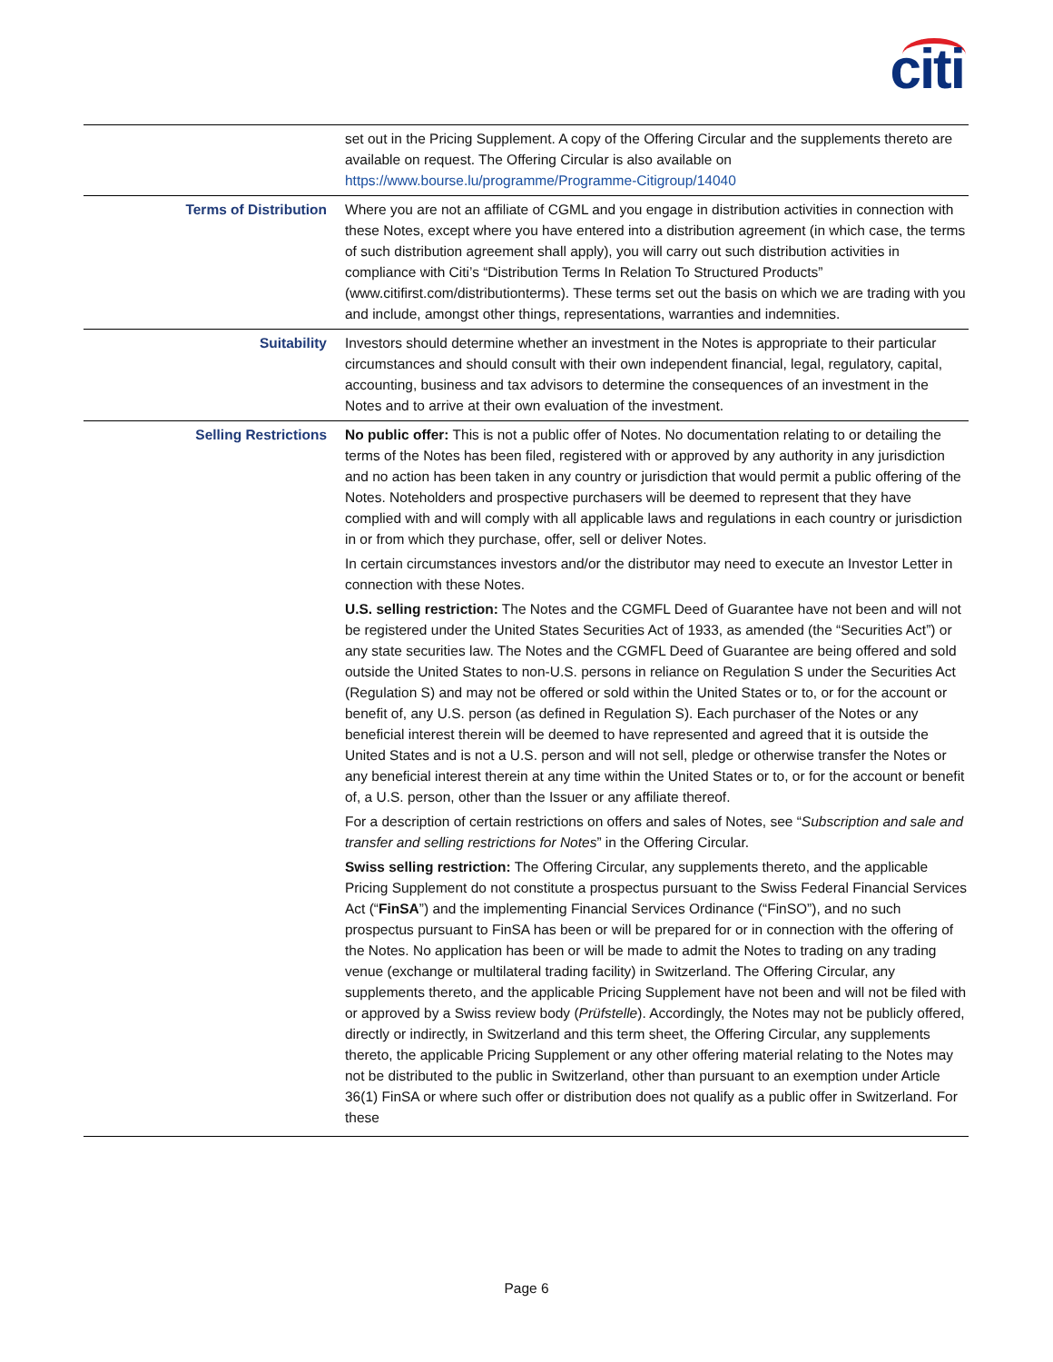citi
| | set out in the Pricing Supplement. A copy of the Offering Circular and the supplements thereto are available on request. The Offering Circular is also available on https://www.bourse.lu/programme/Programme-Citigroup/14040 |
| Terms of Distribution | Where you are not an affiliate of CGML and you engage in distribution activities in connection with these Notes, except where you have entered into a distribution agreement (in which case, the terms of such distribution agreement shall apply), you will carry out such distribution activities in compliance with Citi’s “Distribution Terms In Relation To Structured Products” (www.citifirst.com/distributionterms). These terms set out the basis on which we are trading with you and include, amongst other things, representations, warranties and indemnities. |
| Suitability | Investors should determine whether an investment in the Notes is appropriate to their particular circumstances and should consult with their own independent financial, legal, regulatory, capital, accounting, business and tax advisors to determine the consequences of an investment in the Notes and to arrive at their own evaluation of the investment. |
| Selling Restrictions | No public offer: This is not a public offer of Notes. No documentation relating to or detailing the terms of the Notes has been filed, registered with or approved by any authority in any jurisdiction and no action has been taken in any country or jurisdiction that would permit a public offering of the Notes. Noteholders and prospective purchasers will be deemed to represent that they have complied with and will comply with all applicable laws and regulations in each country or jurisdiction in or from which they purchase, offer, sell or deliver Notes. In certain circumstances investors and/or the distributor may need to execute an Investor Letter in connection with these Notes. U.S. selling restriction: The Notes and the CGMFL Deed of Guarantee have not been and will not be registered under the United States Securities Act of 1933, as amended (the “Securities Act”) or any state securities law. The Notes and the CGMFL Deed of Guarantee are being offered and sold outside the United States to non-U.S. persons in reliance on Regulation S under the Securities Act (Regulation S) and may not be offered or sold within the United States or to, or for the account or benefit of, any U.S. person (as defined in Regulation S). Each purchaser of the Notes or any beneficial interest therein will be deemed to have represented and agreed that it is outside the United States and is not a U.S. person and will not sell, pledge or otherwise transfer the Notes or any beneficial interest therein at any time within the United States or to, or for the account or benefit of, a U.S. person, other than the Issuer or any affiliate thereof. For a description of certain restrictions on offers and sales of Notes, see “ Subscription and sale and transfer and selling restrictions for Notes ” in the Offering Circular. Swiss selling restriction: The Offering Circular, any supplements thereto, and the applicable Pricing Supplement do not constitute a prospectus pursuant to the Swiss Federal Financial Services Act (“ FinSA ”) and the implementing Financial Services Ordinance (“FinSO”), and no such prospectus pursuant to FinSA has been or will be prepared for or in connection with the offering of the Notes. No application has been or will be made to admit the Notes to trading on any trading venue (exchange or multilateral trading facility) in Switzerland. The Offering Circular, any supplements thereto, and the applicable Pricing Supplement have not been and will not be filed with or approved by a Swiss review body ( Prüfstelle ). Accordingly, the Notes may not be publicly offered, directly or indirectly, in Switzerland and this term sheet, the Offering Circular, any supplements thereto, the applicable Pricing Supplement or any other offering material relating to the Notes may not be distributed to the public in Switzerland, other than pursuant to an exemption under Article 36(1) FinSA or where such offer or distribution does not qualify as a public offer in Switzerland. For these |
Page 6